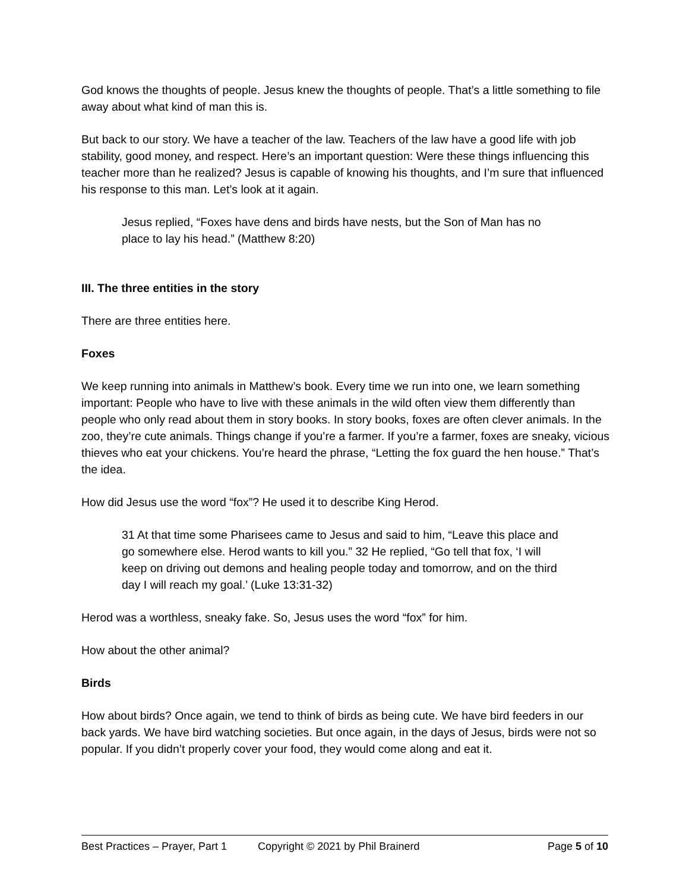God knows the thoughts of people. Jesus knew the thoughts of people. That’s a little something to file away about what kind of man this is.
But back to our story. We have a teacher of the law. Teachers of the law have a good life with job stability, good money, and respect. Here’s an important question: Were these things influencing this teacher more than he realized? Jesus is capable of knowing his thoughts, and I’m sure that influenced his response to this man. Let’s look at it again.
Jesus replied, “Foxes have dens and birds have nests, but the Son of Man has no place to lay his head.” (Matthew 8:20)
III. The three entities in the story
There are three entities here.
Foxes
We keep running into animals in Matthew’s book. Every time we run into one, we learn something important: People who have to live with these animals in the wild often view them differently than people who only read about them in story books. In story books, foxes are often clever animals. In the zoo, they’re cute animals. Things change if you’re a farmer. If you’re a farmer, foxes are sneaky, vicious thieves who eat your chickens. You’re heard the phrase, “Letting the fox guard the hen house.” That’s the idea.
How did Jesus use the word “fox”? He used it to describe King Herod.
31 At that time some Pharisees came to Jesus and said to him, “Leave this place and go somewhere else. Herod wants to kill you.” 32 He replied, “Go tell that fox, ‘I will keep on driving out demons and healing people today and tomorrow, and on the third day I will reach my goal.’ (Luke 13:31-32)
Herod was a worthless, sneaky fake. So, Jesus uses the word “fox” for him.
How about the other animal?
Birds
How about birds? Once again, we tend to think of birds as being cute. We have bird feeders in our back yards. We have bird watching societies. But once again, in the days of Jesus, birds were not so popular. If you didn’t properly cover your food, they would come along and eat it.
Best Practices – Prayer, Part 1 Copyright © 2021 by Phil Brainerd Page 5 of 10